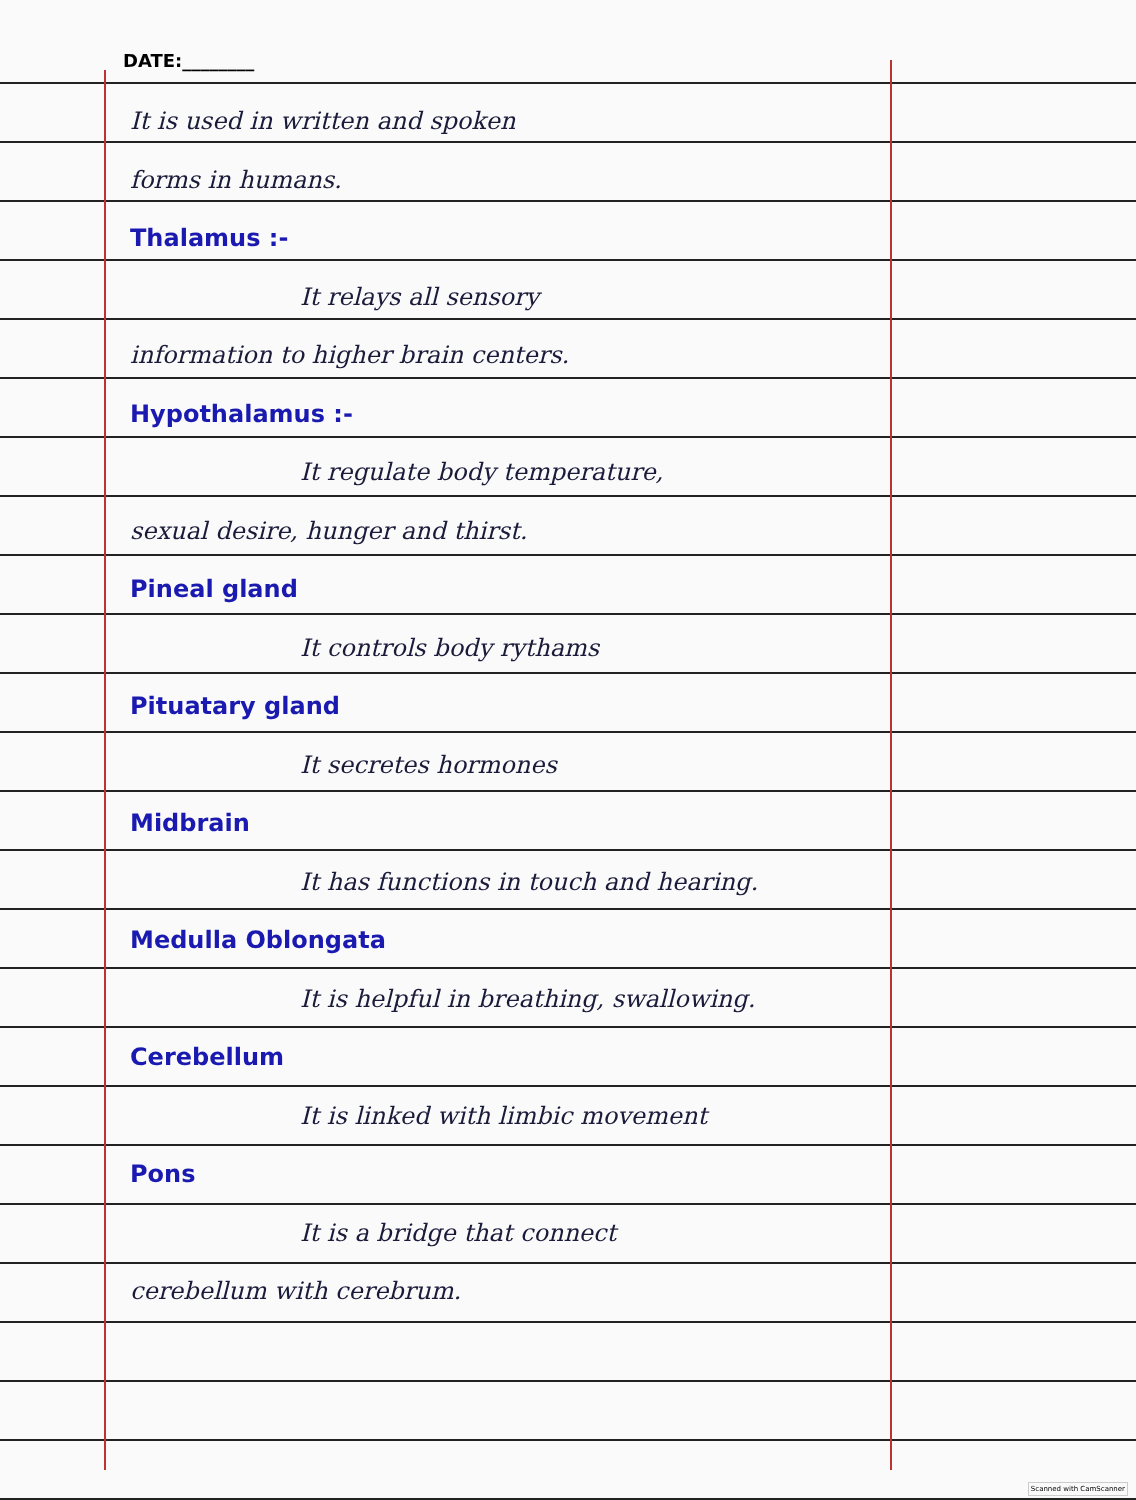DATE:________
It is used in written and spoken
forms in humans.
Thalamus :-
It relays all sensory
information to higher brain centers.
Hypothalamus :-
It regulate body temperature,
sexual desire, hunger and thirst.
Pineal gland
It controls body rythams
Pituatary gland
It secretes hormones
Midbrain
It has functions in touch and hearing.
Medulla Oblongata
It is helpful in breathing, swallowing.
Cerebellum
It is linked with limbic movement
Pons
It is a bridge that connect
cerebellum with cerebrum.
Scanned with CamScanner